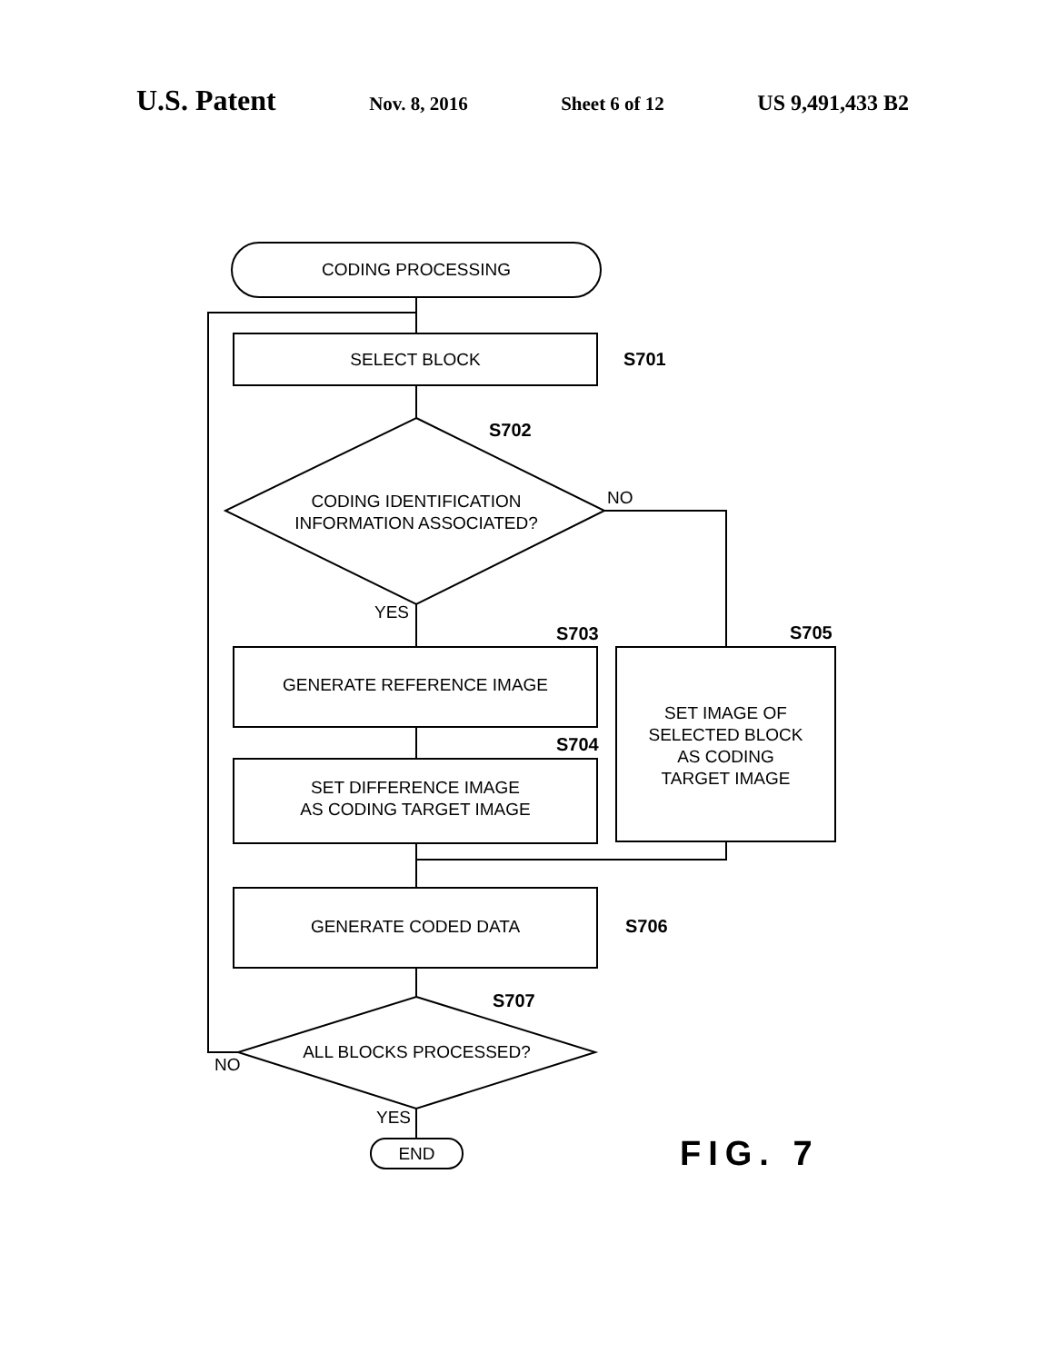U.S. Patent Nov. 8, 2016 Sheet 6 of 12 US 9,491,433 B2
CODING PROCESSING
SELECT BLOCK S701
S702
CODING IDENTIFICATION
INFORMATION ASSOCIATED?
NO
YES
S703 S705
GENERATE REFERENCE IMAGE
S704
SET DIFFERENCE IMAGE
AS CODING TARGET IMAGE
SET IMAGE OF
SELECTED BLOCK
AS CODING
TARGET IMAGE
GENERATE CODED DATA S706
S707
ALL BLOCKS PROCESSED?
NO
YES
END FIG. 7